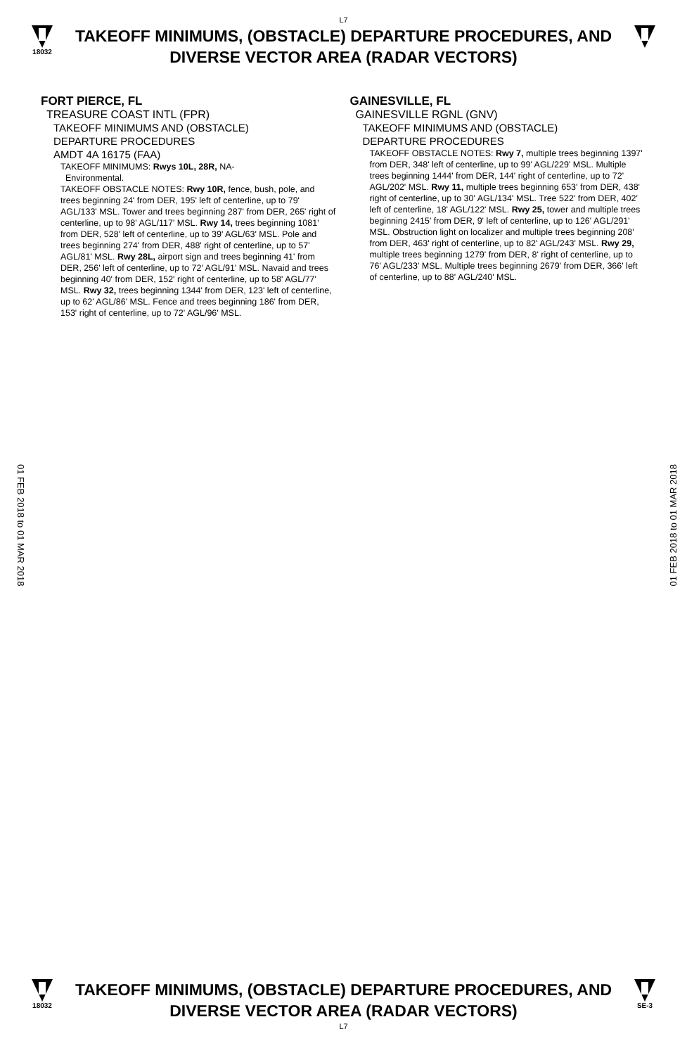L7
18032
TAKEOFF MINIMUMS, (OBSTACLE) DEPARTURE PROCEDURES, AND
DIVERSE VECTOR AREA (RADAR VECTORS)
FORT PIERCE, FL
TREASURE COAST INTL (FPR)
TAKEOFF MINIMUMS AND (OBSTACLE)
DEPARTURE PROCEDURES
AMDT 4A 16175 (FAA)
TAKEOFF MINIMUMS: Rwys 10L, 28R, NA-
Environmental.
TAKEOFF OBSTACLE NOTES: Rwy 10R, fence, bush, pole, and trees beginning 24' from DER, 195' left of centerline, up to 79' AGL/133' MSL. Tower and trees beginning 287' from DER, 265' right of centerline, up to 98' AGL/117' MSL. Rwy 14, trees beginning 1081' from DER, 528' left of centerline, up to 39' AGL/63' MSL. Pole and trees beginning 274' from DER, 488' right of centerline, up to 57' AGL/81' MSL. Rwy 28L, airport sign and trees beginning 41' from DER, 256' left of centerline, up to 72' AGL/91' MSL. Navaid and trees beginning 40' from DER, 152' right of centerline, up to 58' AGL/77' MSL. Rwy 32, trees beginning 1344' from DER, 123' left of centerline, up to 62' AGL/86' MSL. Fence and trees beginning 186' from DER, 153' right of centerline, up to 72' AGL/96' MSL.
GAINESVILLE, FL
GAINESVILLE RGNL (GNV)
TAKEOFF MINIMUMS AND (OBSTACLE)
DEPARTURE PROCEDURES
TAKEOFF OBSTACLE NOTES: Rwy 7, multiple trees beginning 1397' from DER, 348' left of centerline, up to 99' AGL/229' MSL. Multiple trees beginning 1444' from DER, 144' right of centerline, up to 72' AGL/202' MSL. Rwy 11, multiple trees beginning 653' from DER, 438' right of centerline, up to 30' AGL/134' MSL. Tree 522' from DER, 402' left of centerline, 18' AGL/122' MSL. Rwy 25, tower and multiple trees beginning 2415' from DER, 9' left of centerline, up to 126' AGL/291' MSL. Obstruction light on localizer and multiple trees beginning 208' from DER, 463' right of centerline, up to 82' AGL/243' MSL. Rwy 29, multiple trees beginning 1279' from DER, 8' right of centerline, up to 76' AGL/233' MSL. Multiple trees beginning 2679' from DER, 366' left of centerline, up to 88' AGL/240' MSL.
01 FEB 2018 to 01 MAR 2018
01 FEB 2018 to 01 MAR 2018
18032
TAKEOFF MINIMUMS, (OBSTACLE) DEPARTURE PROCEDURES, AND
DIVERSE VECTOR AREA (RADAR VECTORS)
L7
SE-3